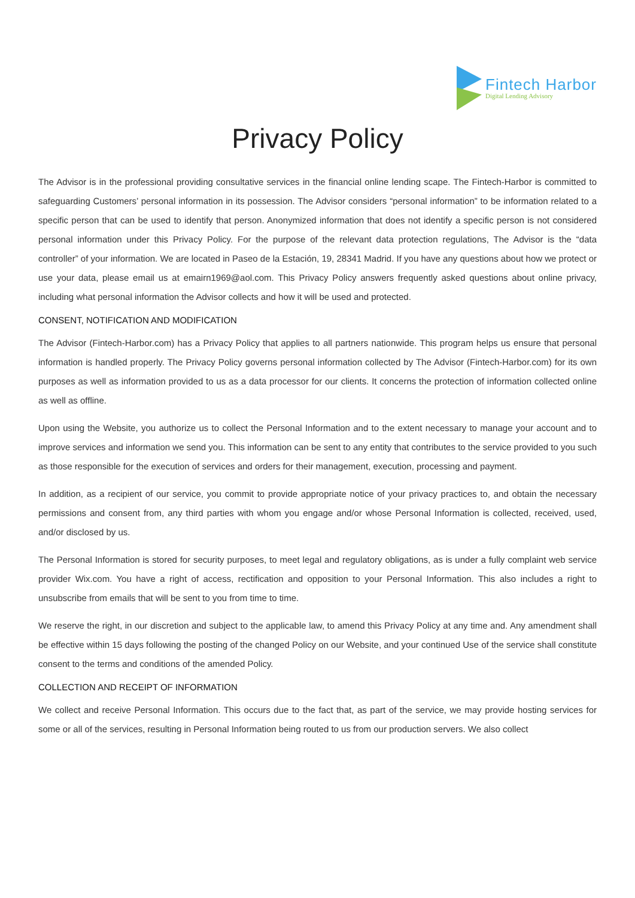Fintech Harbor
Digital Lending Advisory
Privacy Policy
The Advisor is in the professional providing consultative services in the financial online lending scape. The Fintech-Harbor is committed to safeguarding Customers’ personal information in its possession. The Advisor considers “personal information” to be information related to a specific person that can be used to identify that person. Anonymized information that does not identify a specific person is not considered personal information under this Privacy Policy. For the purpose of the relevant data protection regulations, The Advisor is the “data controller” of your information. We are located in Paseo de la Estación, 19, 28341 Madrid. If you have any questions about how we protect or use your data, please email us at emairn1969@aol.com. This Privacy Policy answers frequently asked questions about online privacy, including what personal information the Advisor collects and how it will be used and protected.
CONSENT, NOTIFICATION AND MODIFICATION
The Advisor (Fintech-Harbor.com) has a Privacy Policy that applies to all partners nationwide. This program helps us ensure that personal information is handled properly. The Privacy Policy governs personal information collected by The Advisor (Fintech-Harbor.com) for its own purposes as well as information provided to us as a data processor for our clients. It concerns the protection of information collected online as well as offline.
Upon using the Website, you authorize us to collect the Personal Information and to the extent necessary to manage your account and to improve services and information we send you. This information can be sent to any entity that contributes to the service provided to you such as those responsible for the execution of services and orders for their management, execution, processing and payment.
In addition, as a recipient of our service, you commit to provide appropriate notice of your privacy practices to, and obtain the necessary permissions and consent from, any third parties with whom you engage and/or whose Personal Information is collected, received, used, and/or disclosed by us.
The Personal Information is stored for security purposes, to meet legal and regulatory obligations, as is under a fully complaint web service provider Wix.com. You have a right of access, rectification and opposition to your Personal Information. This also includes a right to unsubscribe from emails that will be sent to you from time to time.
We reserve the right, in our discretion and subject to the applicable law, to amend this Privacy Policy at any time and. Any amendment shall be effective within 15 days following the posting of the changed Policy on our Website, and your continued Use of the service shall constitute consent to the terms and conditions of the amended Policy.
COLLECTION AND RECEIPT OF INFORMATION
We collect and receive Personal Information. This occurs due to the fact that, as part of the service, we may provide hosting services for some or all of the services, resulting in Personal Information being routed to us from our production servers. We also collect